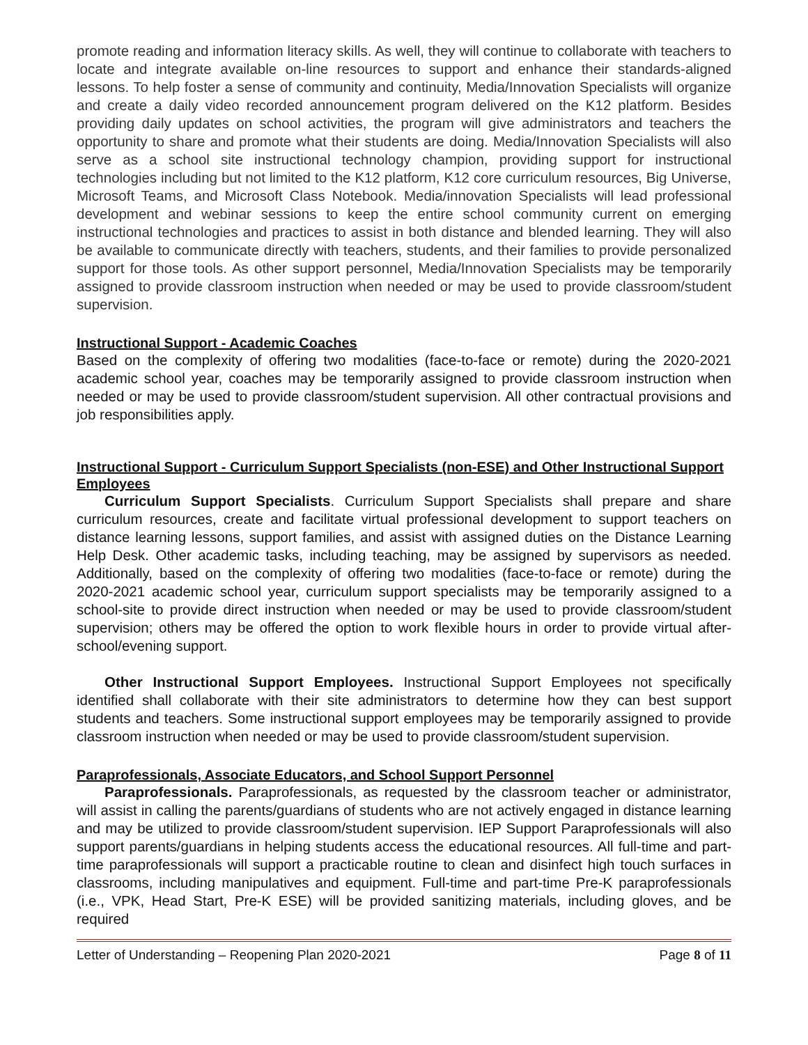promote reading and information literacy skills. As well, they will continue to collaborate with teachers to locate and integrate available on-line resources to support and enhance their standards-aligned lessons. To help foster a sense of community and continuity, Media/Innovation Specialists will organize and create a daily video recorded announcement program delivered on the K12 platform. Besides providing daily updates on school activities, the program will give administrators and teachers the opportunity to share and promote what their students are doing. Media/Innovation Specialists will also serve as a school site instructional technology champion, providing support for instructional technologies including but not limited to the K12 platform, K12 core curriculum resources, Big Universe, Microsoft Teams, and Microsoft Class Notebook. Media/innovation Specialists will lead professional development and webinar sessions to keep the entire school community current on emerging instructional technologies and practices to assist in both distance and blended learning. They will also be available to communicate directly with teachers, students, and their families to provide personalized support for those tools. As other support personnel, Media/Innovation Specialists may be temporarily assigned to provide classroom instruction when needed or may be used to provide classroom/student supervision.
Instructional Support - Academic Coaches
Based on the complexity of offering two modalities (face-to-face or remote) during the 2020-2021 academic school year, coaches may be temporarily assigned to provide classroom instruction when needed or may be used to provide classroom/student supervision. All other contractual provisions and job responsibilities apply.
Instructional Support - Curriculum Support Specialists (non-ESE) and Other Instructional Support Employees
Curriculum Support Specialists. Curriculum Support Specialists shall prepare and share curriculum resources, create and facilitate virtual professional development to support teachers on distance learning lessons, support families, and assist with assigned duties on the Distance Learning Help Desk. Other academic tasks, including teaching, may be assigned by supervisors as needed. Additionally, based on the complexity of offering two modalities (face-to-face or remote) during the 2020-2021 academic school year, curriculum support specialists may be temporarily assigned to a school-site to provide direct instruction when needed or may be used to provide classroom/student supervision; others may be offered the option to work flexible hours in order to provide virtual after-school/evening support.
Other Instructional Support Employees. Instructional Support Employees not specifically identified shall collaborate with their site administrators to determine how they can best support students and teachers. Some instructional support employees may be temporarily assigned to provide classroom instruction when needed or may be used to provide classroom/student supervision.
Paraprofessionals, Associate Educators, and School Support Personnel
Paraprofessionals. Paraprofessionals, as requested by the classroom teacher or administrator, will assist in calling the parents/guardians of students who are not actively engaged in distance learning and may be utilized to provide classroom/student supervision. IEP Support Paraprofessionals will also support parents/guardians in helping students access the educational resources. All full-time and part-time paraprofessionals will support a practicable routine to clean and disinfect high touch surfaces in classrooms, including manipulatives and equipment. Full-time and part-time Pre-K paraprofessionals (i.e., VPK, Head Start, Pre-K ESE) will be provided sanitizing materials, including gloves, and be required
Letter of Understanding – Reopening Plan 2020-2021 Page 8 of 11